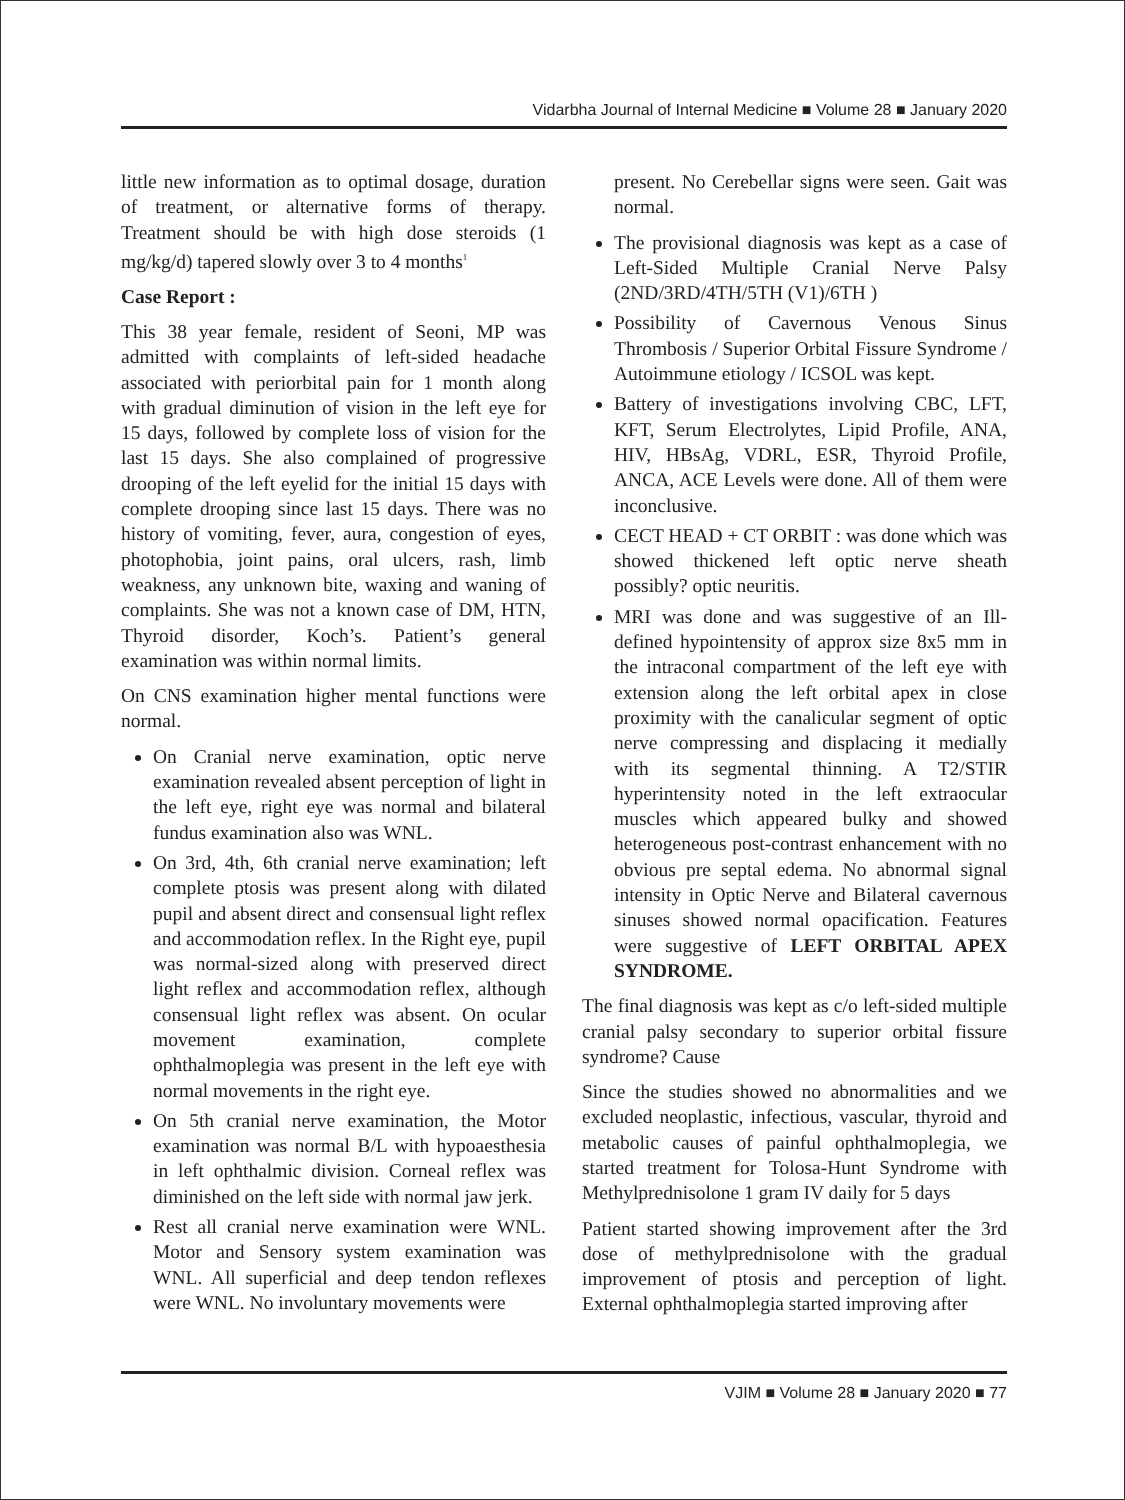Vidarbha Journal of Internal Medicine ■ Volume 28 ■ January 2020
little new information as to optimal dosage, duration of treatment, or alternative forms of therapy. Treatment should be with high dose steroids (1 mg/kg/d) tapered slowly over 3 to 4 months<sup>1</sup>
Case Report :
This 38 year female, resident of Seoni, MP was admitted with complaints of left-sided headache associated with periorbital pain for 1 month along with gradual diminution of vision in the left eye for 15 days, followed by complete loss of vision for the last 15 days. She also complained of progressive drooping of the left eyelid for the initial 15 days with complete drooping since last 15 days. There was no history of vomiting, fever, aura, congestion of eyes, photophobia, joint pains, oral ulcers, rash, limb weakness, any unknown bite, waxing and waning of complaints. She was not a known case of DM, HTN, Thyroid disorder, Koch’s. Patient’s general examination was within normal limits.
On CNS examination higher mental functions were normal.
On Cranial nerve examination, optic nerve examination revealed absent perception of light in the left eye, right eye was normal and bilateral fundus examination also was WNL.
On 3rd, 4th, 6th cranial nerve examination; left complete ptosis was present along with dilated pupil and absent direct and consensual light reflex and accommodation reflex. In the Right eye, pupil was normal-sized along with preserved direct light reflex and accommodation reflex, although consensual light reflex was absent. On ocular movement examination, complete ophthalmoplegia was present in the left eye with normal movements in the right eye.
On 5th cranial nerve examination, the Motor examination was normal B/L with hypoaesthesia in left ophthalmic division. Corneal reflex was diminished on the left side with normal jaw jerk.
Rest all cranial nerve examination were WNL. Motor and Sensory system examination was WNL. All superficial and deep tendon reflexes were WNL. No involuntary movements were
present. No Cerebellar signs were seen. Gait was normal.
The provisional diagnosis was kept as a case of Left-Sided Multiple Cranial Nerve Palsy (2ND/3RD/4TH/5TH (V1)/6TH )
Possibility of Cavernous Venous Sinus Thrombosis / Superior Orbital Fissure Syndrome / Autoimmune etiology / ICSOL was kept.
Battery of investigations involving CBC, LFT, KFT, Serum Electrolytes, Lipid Profile, ANA, HIV, HBsAg, VDRL, ESR, Thyroid Profile, ANCA, ACE Levels were done. All of them were inconclusive.
CECT HEAD + CT ORBIT : was done which was showed thickened left optic nerve sheath possibly? optic neuritis.
MRI was done and was suggestive of an Ill-defined hypointensity of approx size 8x5 mm in the intraconal compartment of the left eye with extension along the left orbital apex in close proximity with the canalicular segment of optic nerve compressing and displacing it medially with its segmental thinning. A T2/STIR hyperintensity noted in the left extraocular muscles which appeared bulky and showed heterogeneous post-contrast enhancement with no obvious pre septal edema. No abnormal signal intensity in Optic Nerve and Bilateral cavernous sinuses showed normal opacification. Features were suggestive of LEFT ORBITAL APEX SYNDROME.
The final diagnosis was kept as c/o left-sided multiple cranial palsy secondary to superior orbital fissure syndrome? Cause
Since the studies showed no abnormalities and we excluded neoplastic, infectious, vascular, thyroid and metabolic causes of painful ophthalmoplegia, we started treatment for Tolosa-Hunt Syndrome with Methylprednisolone 1 gram IV daily for 5 days
Patient started showing improvement after the 3rd dose of methylprednisolone with the gradual improvement of ptosis and perception of light. External ophthalmoplegia started improving after
VJIM ■ Volume 28 ■ January 2020 ■ 77